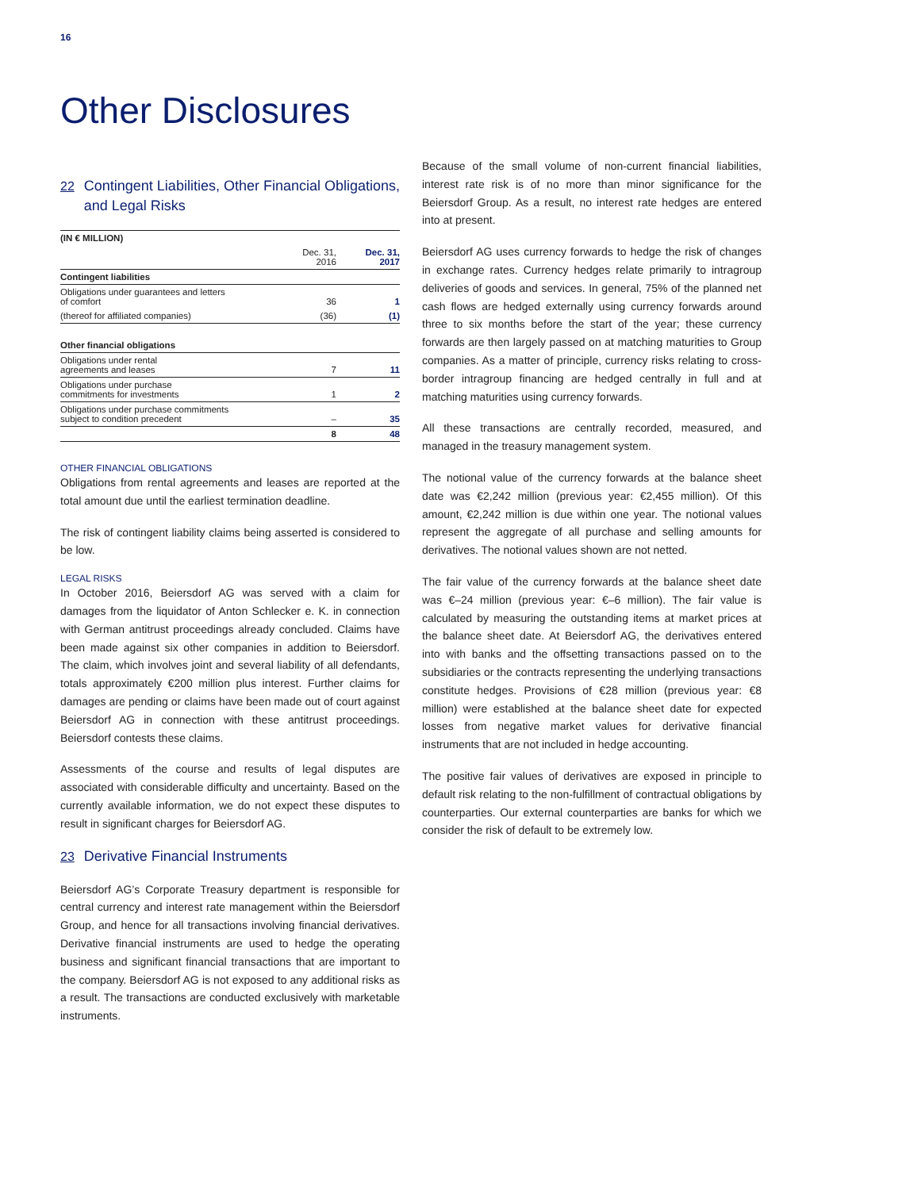16
Other Disclosures
22 Contingent Liabilities, Other Financial Obligations, and Legal Risks
| (IN € MILLION) | | |
| --- | --- | --- |
| | Dec. 31, 2016 | Dec. 31, 2017 |
| Contingent liabilities | | |
| Obligations under guarantees and letters of comfort | 36 | 1 |
| (thereof for affiliated companies) | (36) | (1) |
| Other financial obligations | | |
| Obligations under rental agreements and leases | 7 | 11 |
| Obligations under purchase commitments for investments | 1 | 2 |
| Obligations under purchase commitments subject to condition precedent | – | 35 |
| | 8 | 48 |
OTHER FINANCIAL OBLIGATIONS
Obligations from rental agreements and leases are reported at the total amount due until the earliest termination deadline.
The risk of contingent liability claims being asserted is considered to be low.
LEGAL RISKS
In October 2016, Beiersdorf AG was served with a claim for damages from the liquidator of Anton Schlecker e. K. in connection with German antitrust proceedings already concluded. Claims have been made against six other companies in addition to Beiersdorf. The claim, which involves joint and several liability of all defendants, totals approximately €200 million plus interest. Further claims for damages are pending or claims have been made out of court against Beiersdorf AG in connection with these antitrust proceedings. Beiersdorf contests these claims.
Assessments of the course and results of legal disputes are associated with considerable difficulty and uncertainty. Based on the currently available information, we do not expect these disputes to result in significant charges for Beiersdorf AG.
23 Derivative Financial Instruments
Beiersdorf AG’s Corporate Treasury department is responsible for central currency and interest rate management within the Beiersdorf Group, and hence for all transactions involving financial derivatives. Derivative financial instruments are used to hedge the operating business and significant financial transactions that are important to the company. Beiersdorf AG is not exposed to any additional risks as a result. The transactions are conducted exclusively with marketable instruments.
Because of the small volume of non-current financial liabilities, interest rate risk is of no more than minor significance for the Beiersdorf Group. As a result, no interest rate hedges are entered into at present.
Beiersdorf AG uses currency forwards to hedge the risk of changes in exchange rates. Currency hedges relate primarily to intragroup deliveries of goods and services. In general, 75% of the planned net cash flows are hedged externally using currency forwards around three to six months before the start of the year; these currency forwards are then largely passed on at matching maturities to Group companies. As a matter of principle, currency risks relating to cross-border intragroup financing are hedged centrally in full and at matching maturities using currency forwards.
All these transactions are centrally recorded, measured, and managed in the treasury management system.
The notional value of the currency forwards at the balance sheet date was €2,242 million (previous year: €2,455 million). Of this amount, €2,242 million is due within one year. The notional values represent the aggregate of all purchase and selling amounts for derivatives. The notional values shown are not netted.
The fair value of the currency forwards at the balance sheet date was €–24 million (previous year: €–6 million). The fair value is calculated by measuring the outstanding items at market prices at the balance sheet date. At Beiersdorf AG, the derivatives entered into with banks and the offsetting transactions passed on to the subsidiaries or the contracts representing the underlying transactions constitute hedges. Provisions of €28 million (previous year: €8 million) were established at the balance sheet date for expected losses from negative market values for derivative financial instruments that are not included in hedge accounting.
The positive fair values of derivatives are exposed in principle to default risk relating to the non-fulfillment of contractual obligations by counterparties. Our external counterparties are banks for which we consider the risk of default to be extremely low.